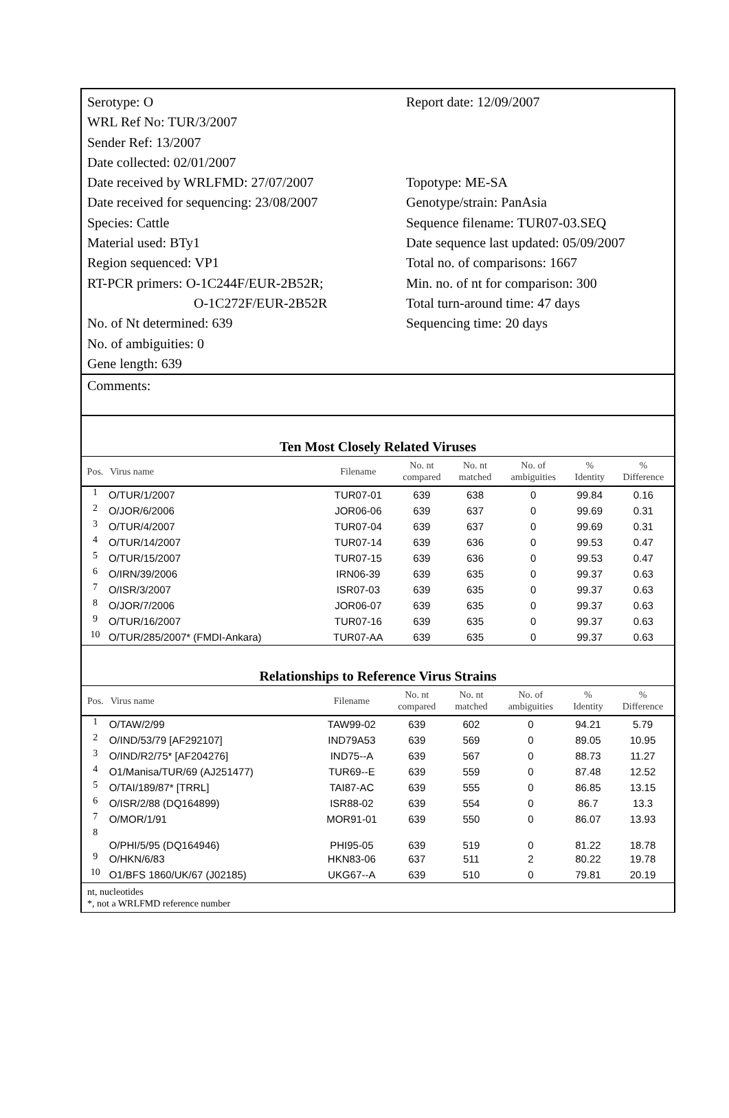Serotype: O
WRL Ref No: TUR/3/2007
Sender Ref: 13/2007
Date collected: 02/01/2007
Date received by WRLFMD: 27/07/2007
Date received for sequencing: 23/08/2007
Species: Cattle
Material used: BTy1
Region sequenced: VP1
RT-PCR primers: O-1C244F/EUR-2B52R;
O-1C272F/EUR-2B52R
No. of Nt determined: 639
No. of ambiguities: 0
Gene length: 639
Report date: 12/09/2007
Topotype: ME-SA
Genotype/strain: PanAsia
Sequence filename: TUR07-03.SEQ
Date sequence last updated: 05/09/2007
Total no. of comparisons: 1667
Min. no. of nt for comparison: 300
Total turn-around time: 47 days
Sequencing time: 20 days
Comments:
Ten Most Closely Related Viruses
| Pos. | Virus name | Filename | No. nt compared | No. nt matched | No. of ambiguities | % Identity | % Difference |
| --- | --- | --- | --- | --- | --- | --- | --- |
| 1 | O/TUR/1/2007 | TUR07-01 | 639 | 638 | 0 | 99.84 | 0.16 |
| 2 | O/JOR/6/2006 | JOR06-06 | 639 | 637 | 0 | 99.69 | 0.31 |
| 3 | O/TUR/4/2007 | TUR07-04 | 639 | 637 | 0 | 99.69 | 0.31 |
| 4 | O/TUR/14/2007 | TUR07-14 | 639 | 636 | 0 | 99.53 | 0.47 |
| 5 | O/TUR/15/2007 | TUR07-15 | 639 | 636 | 0 | 99.53 | 0.47 |
| 6 | O/IRN/39/2006 | IRN06-39 | 639 | 635 | 0 | 99.37 | 0.63 |
| 7 | O/ISR/3/2007 | ISR07-03 | 639 | 635 | 0 | 99.37 | 0.63 |
| 8 | O/JOR/7/2006 | JOR06-07 | 639 | 635 | 0 | 99.37 | 0.63 |
| 9 | O/TUR/16/2007 | TUR07-16 | 639 | 635 | 0 | 99.37 | 0.63 |
| 10 | O/TUR/285/2007* (FMDI-Ankara) | TUR07-AA | 639 | 635 | 0 | 99.37 | 0.63 |
Relationships to Reference Virus Strains
| Pos. | Virus name | Filename | No. nt compared | No. nt matched | No. of ambiguities | % Identity | % Difference |
| --- | --- | --- | --- | --- | --- | --- | --- |
| 1 | O/TAW/2/99 | TAW99-02 | 639 | 602 | 0 | 94.21 | 5.79 |
| 2 | O/IND/53/79 [AF292107] | IND79A53 | 639 | 569 | 0 | 89.05 | 10.95 |
| 3 | O/IND/R2/75* [AF204276] | IND75--A | 639 | 567 | 0 | 88.73 | 11.27 |
| 4 | O1/Manisa/TUR/69 (AJ251477) | TUR69--E | 639 | 559 | 0 | 87.48 | 12.52 |
| 5 | O/TAI/189/87* [TRRL] | TAI87-AC | 639 | 555 | 0 | 86.85 | 13.15 |
| 6 | O/ISR/2/88 (DQ164899) | ISR88-02 | 639 | 554 | 0 | 86.7 | 13.3 |
| 7 | O/MOR/1/91 | MOR91-01 | 639 | 550 | 0 | 86.07 | 13.93 |
| 8 | O/PHI/5/95 (DQ164946) | PHI95-05 | 639 | 519 | 0 | 81.22 | 18.78 |
| 9 | O/HKN/6/83 | HKN83-06 | 637 | 511 | 2 | 80.22 | 19.78 |
| 10 | O1/BFS 1860/UK/67 (J02185) | UKG67--A | 639 | 510 | 0 | 79.81 | 20.19 |
nt, nucleotides
*, not a WRLFMD reference number